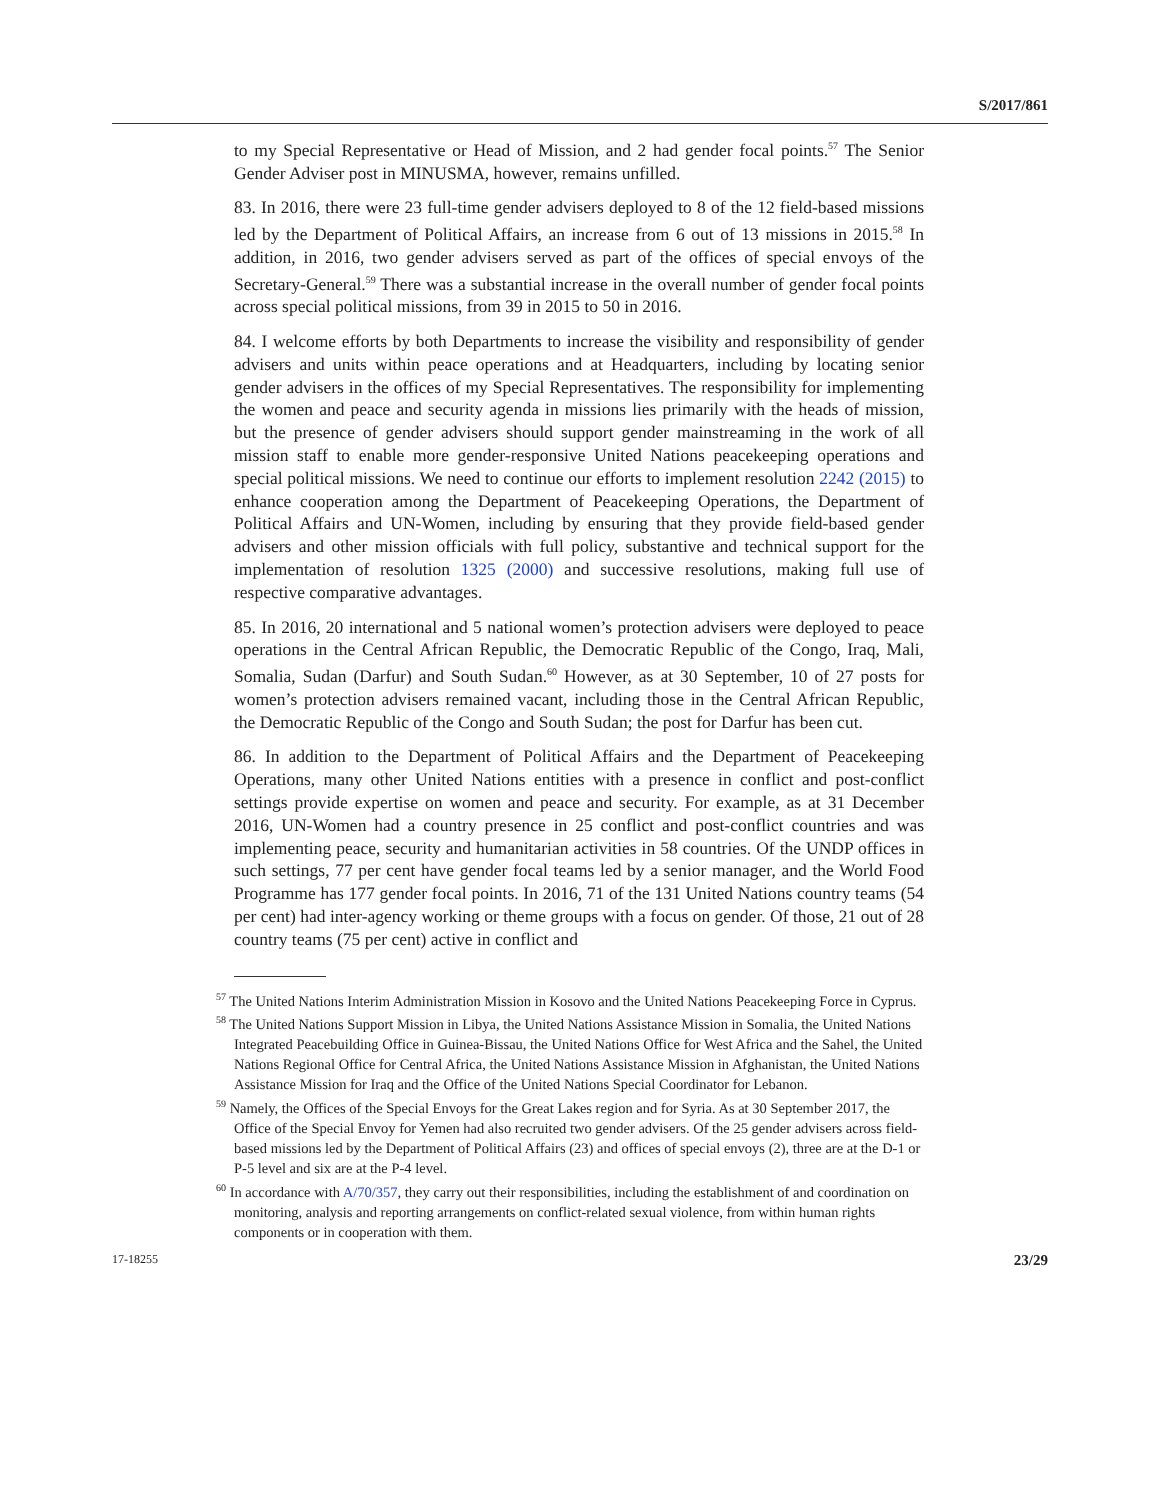S/2017/861
to my Special Representative or Head of Mission, and 2 had gender focal points.<sup>57</sup> The Senior Gender Adviser post in MINUSMA, however, remains unfilled.
83. In 2016, there were 23 full-time gender advisers deployed to 8 of the 12 field-based missions led by the Department of Political Affairs, an increase from 6 out of 13 missions in 2015.<sup>58</sup> In addition, in 2016, two gender advisers served as part of the offices of special envoys of the Secretary-General.<sup>59</sup> There was a substantial increase in the overall number of gender focal points across special political missions, from 39 in 2015 to 50 in 2016.
84. I welcome efforts by both Departments to increase the visibility and responsibility of gender advisers and units within peace operations and at Headquarters, including by locating senior gender advisers in the offices of my Special Representatives. The responsibility for implementing the women and peace and security agenda in missions lies primarily with the heads of mission, but the presence of gender advisers should support gender mainstreaming in the work of all mission staff to enable more gender-responsive United Nations peacekeeping operations and special political missions. We need to continue our efforts to implement resolution 2242 (2015) to enhance cooperation among the Department of Peacekeeping Operations, the Department of Political Affairs and UN-Women, including by ensuring that they provide field-based gender advisers and other mission officials with full policy, substantive and technical support for the implementation of resolution 1325 (2000) and successive resolutions, making full use of respective comparative advantages.
85. In 2016, 20 international and 5 national women’s protection advisers were deployed to peace operations in the Central African Republic, the Democratic Republic of the Congo, Iraq, Mali, Somalia, Sudan (Darfur) and South Sudan.<sup>60</sup> However, as at 30 September, 10 of 27 posts for women’s protection advisers remained vacant, including those in the Central African Republic, the Democratic Republic of the Congo and South Sudan; the post for Darfur has been cut.
86. In addition to the Department of Political Affairs and the Department of Peacekeeping Operations, many other United Nations entities with a presence in conflict and post-conflict settings provide expertise on women and peace and security. For example, as at 31 December 2016, UN-Women had a country presence in 25 conflict and post-conflict countries and was implementing peace, security and humanitarian activities in 58 countries. Of the UNDP offices in such settings, 77 per cent have gender focal teams led by a senior manager, and the World Food Programme has 177 gender focal points. In 2016, 71 of the 131 United Nations country teams (54 per cent) had inter-agency working or theme groups with a focus on gender. Of those, 21 out of 28 country teams (75 per cent) active in conflict and
<sup>57</sup> The United Nations Interim Administration Mission in Kosovo and the United Nations Peacekeeping Force in Cyprus.
<sup>58</sup> The United Nations Support Mission in Libya, the United Nations Assistance Mission in Somalia, the United Nations Integrated Peacebuilding Office in Guinea-Bissau, the United Nations Office for West Africa and the Sahel, the United Nations Regional Office for Central Africa, the United Nations Assistance Mission in Afghanistan, the United Nations Assistance Mission for Iraq and the Office of the United Nations Special Coordinator for Lebanon.
<sup>59</sup> Namely, the Offices of the Special Envoys for the Great Lakes region and for Syria. As at 30 September 2017, the Office of the Special Envoy for Yemen had also recruited two gender advisers. Of the 25 gender advisers across field-based missions led by the Department of Political Affairs (23) and offices of special envoys (2), three are at the D-1 or P-5 level and six are at the P-4 level.
<sup>60</sup> In accordance with A/70/357, they carry out their responsibilities, including the establishment of and coordination on monitoring, analysis and reporting arrangements on conflict-related sexual violence, from within human rights components or in cooperation with them.
17-18255 23/29